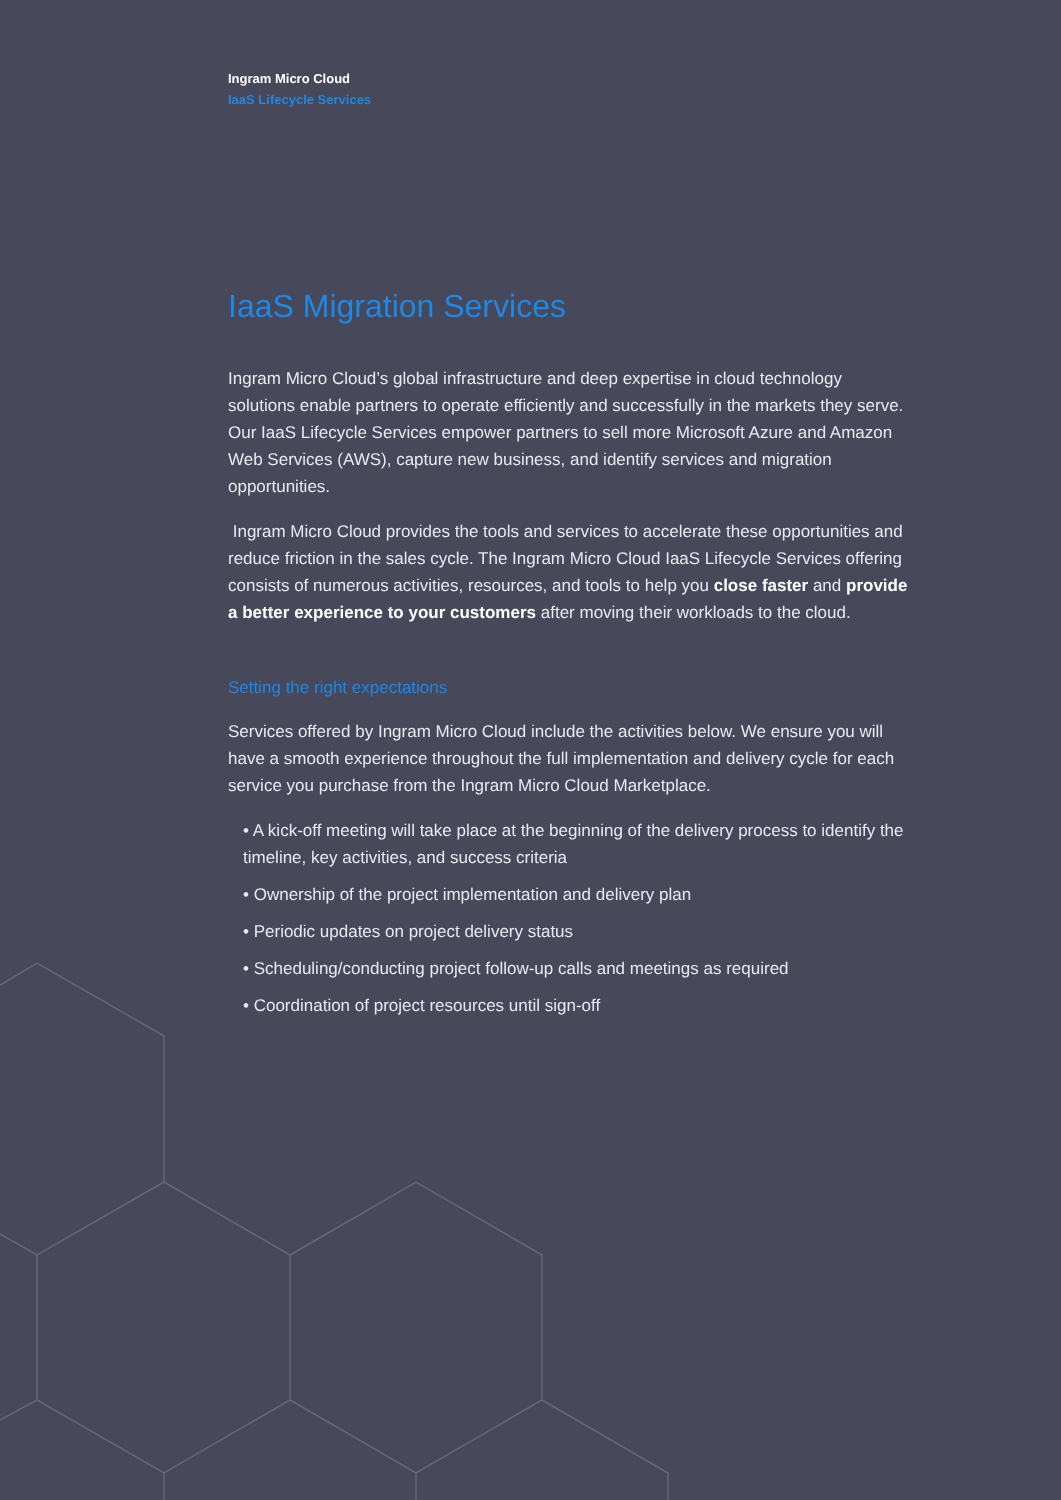Ingram Micro Cloud
IaaS Lifecycle Services
IaaS Migration Services
Ingram Micro Cloud’s global infrastructure and deep expertise in cloud technology solutions enable partners to operate efficiently and successfully in the markets they serve. Our IaaS Lifecycle Services empower partners to sell more Microsoft Azure and Amazon Web Services (AWS), capture new business, and identify services and migration opportunities.
Ingram Micro Cloud provides the tools and services to accelerate these opportunities and reduce friction in the sales cycle. The Ingram Micro Cloud IaaS Lifecycle Services offering consists of numerous activities, resources, and tools to help you close faster and provide a better experience to your customers after moving their workloads to the cloud.
Setting the right expectations
Services offered by Ingram Micro Cloud include the activities below. We ensure you will have a smooth experience throughout the full implementation and delivery cycle for each service you purchase from the Ingram Micro Cloud Marketplace.
• A kick-off meeting will take place at the beginning of the delivery process to identify the timeline, key activities, and success criteria
• Ownership of the project implementation and delivery plan
• Periodic updates on project delivery status
• Scheduling/conducting project follow-up calls and meetings as required
• Coordination of project resources until sign-off